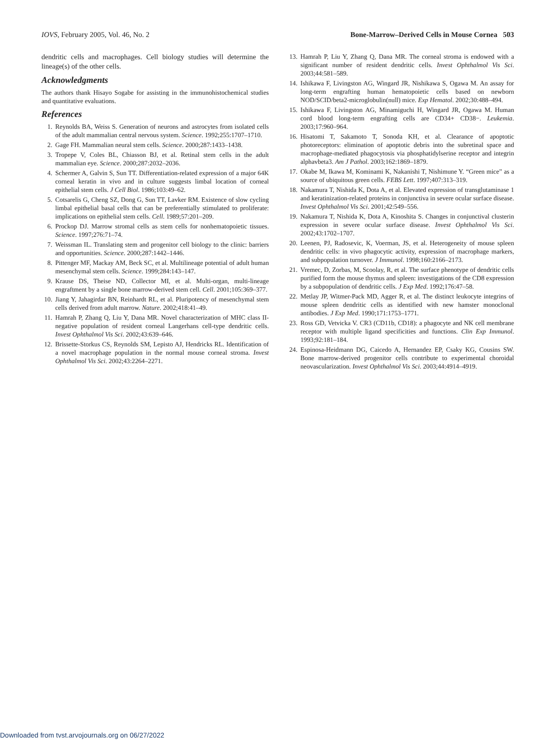IOVS, February 2005, Vol. 46, No. 2 Bone-Marrow–Derived Cells in Mouse Cornea 503
dendritic cells and macrophages. Cell biology studies will determine the lineage(s) of the other cells.
Acknowledgments
The authors thank Hisayo Sogabe for assisting in the immunohistochemical studies and quantitative evaluations.
References
1. Reynolds BA, Weiss S. Generation of neurons and astrocytes from isolated cells of the adult mammalian central nervous system. Science. 1992;255:1707–1710.
2. Gage FH. Mammalian neural stem cells. Science. 2000;287:1433–1438.
3. Tropepe V, Coles BL, Chiasson BJ, et al. Retinal stem cells in the adult mammalian eye. Science. 2000;287:2032–2036.
4. Schermer A, Galvin S, Sun TT. Differentiation-related expression of a major 64K corneal keratin in vivo and in culture suggests limbal location of corneal epithelial stem cells. J Cell Biol. 1986;103:49–62.
5. Cotsarelis G, Cheng SZ, Dong G, Sun TT, Lavker RM. Existence of slow cycling limbal epithelial basal cells that can be preferentially stimulated to proliferate: implications on epithelial stem cells. Cell. 1989;57:201–209.
6. Prockop DJ. Marrow stromal cells as stem cells for nonhematopoietic tissues. Science. 1997;276:71–74.
7. Weissman IL. Translating stem and progenitor cell biology to the clinic: barriers and opportunities. Science. 2000;287:1442–1446.
8. Pittenger MF, Mackay AM, Beck SC, et al. Multilineage potential of adult human mesenchymal stem cells. Science. 1999;284:143–147.
9. Krause DS, Theise ND, Collector MI, et al. Multi-organ, multi-lineage engraftment by a single bone marrow-derived stem cell. Cell. 2001;105:369–377.
10. Jiang Y, Jahagirdar BN, Reinhardt RL, et al. Pluripotency of mesenchymal stem cells derived from adult marrow. Nature. 2002;418:41–49.
11. Hamrah P, Zhang Q, Liu Y, Dana MR. Novel characterization of MHC class II-negative population of resident corneal Langerhans cell-type dendritic cells. Invest Ophthalmol Vis Sci. 2002;43:639–646.
12. Brissette-Storkus CS, Reynolds SM, Lepisto AJ, Hendricks RL. Identification of a novel macrophage population in the normal mouse corneal stroma. Invest Ophthalmol Vis Sci. 2002;43:2264–2271.
13. Hamrah P, Liu Y, Zhang Q, Dana MR. The corneal stroma is endowed with a significant number of resident dendritic cells. Invest Ophthalmol Vis Sci. 2003;44:581–589.
14. Ishikawa F, Livingston AG, Wingard JR, Nishikawa S, Ogawa M. An assay for long-term engrafting human hematopoietic cells based on newborn NOD/SCID/beta2-microglobulin(null) mice. Exp Hematol. 2002;30:488–494.
15. Ishikawa F, Livingston AG, Minamiguchi H, Wingard JR, Ogawa M. Human cord blood long-term engrafting cells are CD34+ CD38−. Leukemia. 2003;17:960–964.
16. Hisatomi T, Sakamoto T, Sonoda KH, et al. Clearance of apoptotic photoreceptors: elimination of apoptotic debris into the subretinal space and macrophage-mediated phagocytosis via phosphatidylserine receptor and integrin alphavbeta3. Am J Pathol. 2003;162:1869–1879.
17. Okabe M, Ikawa M, Kominami K, Nakanishi T, Nishimune Y. “Green mice” as a source of ubiquitous green cells. FEBS Lett. 1997;407:313–319.
18. Nakamura T, Nishida K, Dota A, et al. Elevated expression of transglutaminase 1 and keratinization-related proteins in conjunctiva in severe ocular surface disease. Invest Ophthalmol Vis Sci. 2001;42:549–556.
19. Nakamura T, Nishida K, Dota A, Kinoshita S. Changes in conjunctival clusterin expression in severe ocular surface disease. Invest Ophthalmol Vis Sci. 2002;43:1702–1707.
20. Leenen, PJ, Radosevic, K, Voerman, JS, et al. Heterogeneity of mouse spleen dendritic cells: in vivo phagocytic activity, expression of macrophage markers, and subpopulation turnover. J Immunol. 1998;160:2166–2173.
21. Vremec, D, Zorbas, M, Scoolay, R, et al. The surface phenotype of dendritic cells purified form the mouse thymus and spleen: investigations of the CD8 expression by a subpopulation of dendritic cells. J Exp Med. 1992;176:47–58.
22. Metlay JP, Witmer-Pack MD, Agger R, et al. The distinct leukocyte integrins of mouse spleen dendritic cells as identified with new hamster monoclonal antibodies. J Exp Med. 1990;171:1753–1771.
23. Ross GD, Vetvicka V. CR3 (CD11b, CD18): a phagocyte and NK cell membrane receptor with multiple ligand specificities and functions. Clin Exp Immunol. 1993;92:181–184.
24. Espinosa-Heidmann DG, Caicedo A, Hernandez EP, Csaky KG, Cousins SW. Bone marrow-derived progenitor cells contribute to experimental choroidal neovascularization. Invest Ophthalmol Vis Sci. 2003;44:4914–4919.
Downloaded from tvst.arvojournals.org on 06/27/2022